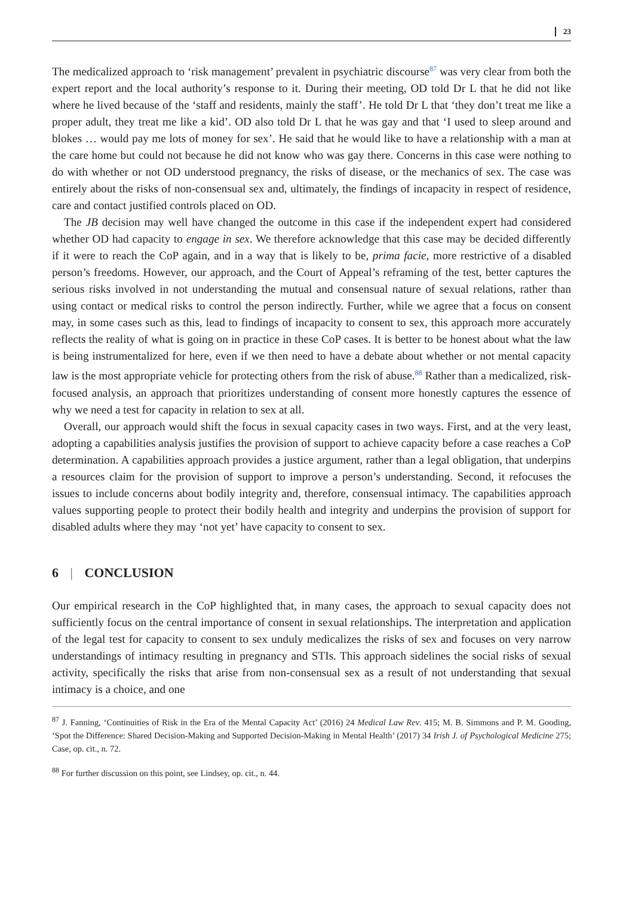23
The medicalized approach to ‘risk management’ prevalent in psychiatric discourse<sup>87</sup> was very clear from both the expert report and the local authority’s response to it. During their meeting, OD told Dr L that he did not like where he lived because of the ‘staff and residents, mainly the staff’. He told Dr L that ‘they don’t treat me like a proper adult, they treat me like a kid’. OD also told Dr L that he was gay and that ‘I used to sleep around and blokes … would pay me lots of money for sex’. He said that he would like to have a relationship with a man at the care home but could not because he did not know who was gay there. Concerns in this case were nothing to do with whether or not OD understood pregnancy, the risks of disease, or the mechanics of sex. The case was entirely about the risks of non-consensual sex and, ultimately, the findings of incapacity in respect of residence, care and contact justified controls placed on OD.
The JB decision may well have changed the outcome in this case if the independent expert had considered whether OD had capacity to engage in sex. We therefore acknowledge that this case may be decided differently if it were to reach the CoP again, and in a way that is likely to be, prima facie, more restrictive of a disabled person’s freedoms. However, our approach, and the Court of Appeal’s reframing of the test, better captures the serious risks involved in not understanding the mutual and consensual nature of sexual relations, rather than using contact or medical risks to control the person indirectly. Further, while we agree that a focus on consent may, in some cases such as this, lead to findings of incapacity to consent to sex, this approach more accurately reflects the reality of what is going on in practice in these CoP cases. It is better to be honest about what the law is being instrumentalized for here, even if we then need to have a debate about whether or not mental capacity law is the most appropriate vehicle for protecting others from the risk of abuse.<sup>88</sup> Rather than a medicalized, risk-focused analysis, an approach that prioritizes understanding of consent more honestly captures the essence of why we need a test for capacity in relation to sex at all.
Overall, our approach would shift the focus in sexual capacity cases in two ways. First, and at the very least, adopting a capabilities analysis justifies the provision of support to achieve capacity before a case reaches a CoP determination. A capabilities approach provides a justice argument, rather than a legal obligation, that underpins a resources claim for the provision of support to improve a person’s understanding. Second, it refocuses the issues to include concerns about bodily integrity and, therefore, consensual intimacy. The capabilities approach values supporting people to protect their bodily health and integrity and underpins the provision of support for disabled adults where they may ‘not yet’ have capacity to consent to sex.
6 | CONCLUSION
Our empirical research in the CoP highlighted that, in many cases, the approach to sexual capacity does not sufficiently focus on the central importance of consent in sexual relationships. The interpretation and application of the legal test for capacity to consent to sex unduly medicalizes the risks of sex and focuses on very narrow understandings of intimacy resulting in pregnancy and STIs. This approach sidelines the social risks of sexual activity, specifically the risks that arise from non-consensual sex as a result of not understanding that sexual intimacy is a choice, and one
<sup>87</sup> J. Fanning, ‘Continuities of Risk in the Era of the Mental Capacity Act’ (2016) 24 Medical Law Rev. 415; M. B. Simmons and P. M. Gooding, ‘Spot the Difference: Shared Decision-Making and Supported Decision-Making in Mental Health’ (2017) 34 Irish J. of Psychological Medicine 275; Case, op. cit., n. 72.
<sup>88</sup> For further discussion on this point, see Lindsey, op. cit., n. 44.